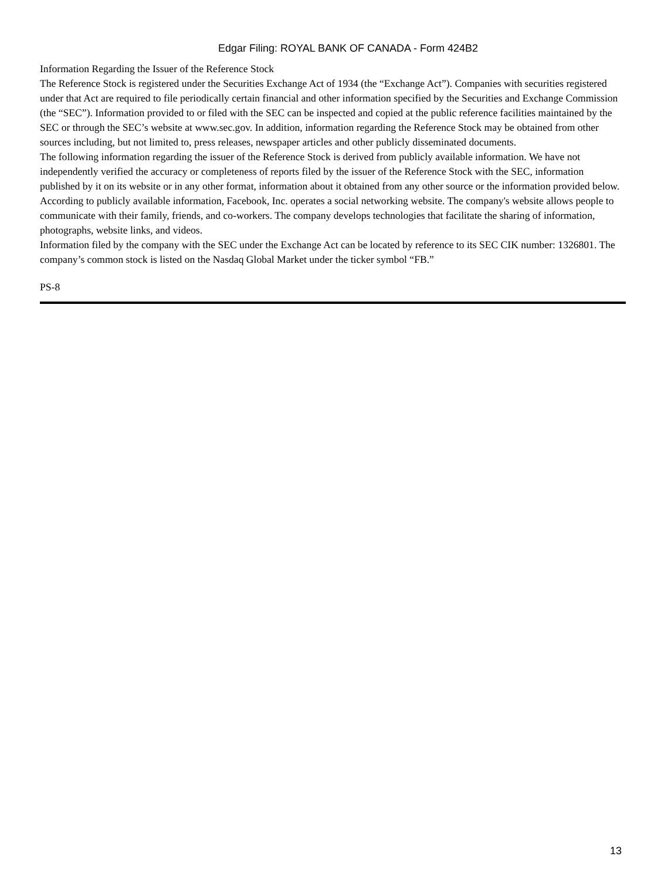Edgar Filing: ROYAL BANK OF CANADA - Form 424B2
Information Regarding the Issuer of the Reference Stock
The Reference Stock is registered under the Securities Exchange Act of 1934 (the “Exchange Act”). Companies with securities registered under that Act are required to file periodically certain financial and other information specified by the Securities and Exchange Commission (the “SEC”). Information provided to or filed with the SEC can be inspected and copied at the public reference facilities maintained by the SEC or through the SEC’s website at www.sec.gov. In addition, information regarding the Reference Stock may be obtained from other sources including, but not limited to, press releases, newspaper articles and other publicly disseminated documents.
The following information regarding the issuer of the Reference Stock is derived from publicly available information. We have not independently verified the accuracy or completeness of reports filed by the issuer of the Reference Stock with the SEC, information published by it on its website or in any other format, information about it obtained from any other source or the information provided below.
According to publicly available information, Facebook, Inc. operates a social networking website. The company's website allows people to communicate with their family, friends, and co-workers. The company develops technologies that facilitate the sharing of information, photographs, website links, and videos.
Information filed by the company with the SEC under the Exchange Act can be located by reference to its SEC CIK number: 1326801. The company’s common stock is listed on the Nasdaq Global Market under the ticker symbol “FB.”
PS-8
13